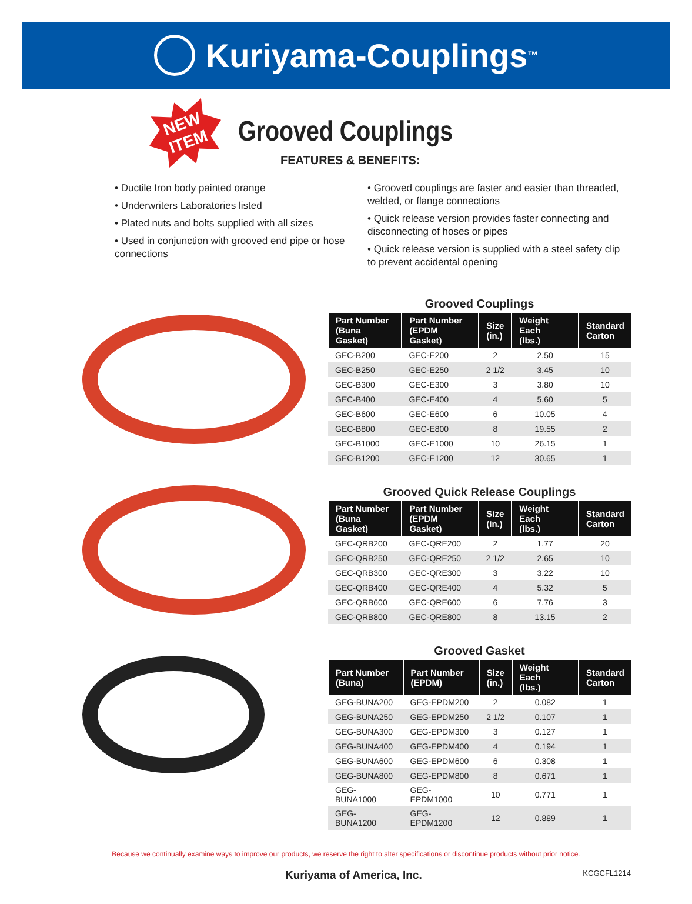Kuriyama-Couplings<sup>™</sup>
NEW
ITEM
Grooved Couplings
FEATURES & BENEFITS:
• Ductile Iron body painted orange
• Underwriters Laboratories listed
• Plated nuts and bolts supplied with all sizes
• Used in conjunction with grooved end pipe or hose connections
• Grooved couplings are faster and easier than threaded, welded, or flange connections
• Quick release version provides faster connecting and disconnecting of hoses or pipes
• Quick release version is supplied with a steel safety clip to prevent accidental opening
Grooved Couplings
| Part Number (Buna Gasket) | Part Number (EPDM Gasket) | Size (in.) | Weight Each (lbs.) | Standard Carton |
| --- | --- | --- | --- | --- |
| GEC-B200 | GEC-E200 | 2 | 2.50 | 15 |
| GEC-B250 | GEC-E250 | 2 1/2 | 3.45 | 10 |
| GEC-B300 | GEC-E300 | 3 | 3.80 | 10 |
| GEC-B400 | GEC-E400 | 4 | 5.60 | 5 |
| GEC-B600 | GEC-E600 | 6 | 10.05 | 4 |
| GEC-B800 | GEC-E800 | 8 | 19.55 | 2 |
| GEC-B1000 | GEC-E1000 | 10 | 26.15 | 1 |
| GEC-B1200 | GEC-E1200 | 12 | 30.65 | 1 |
Grooved Quick Release Couplings
| Part Number (Buna Gasket) | Part Number (EPDM Gasket) | Size (in.) | Weight Each (lbs.) | Standard Carton |
| --- | --- | --- | --- | --- |
| GEC-QRB200 | GEC-QRE200 | 2 | 1.77 | 20 |
| GEC-QRB250 | GEC-QRE250 | 2 1/2 | 2.65 | 10 |
| GEC-QRB300 | GEC-QRE300 | 3 | 3.22 | 10 |
| GEC-QRB400 | GEC-QRE400 | 4 | 5.32 | 5 |
| GEC-QRB600 | GEC-QRE600 | 6 | 7.76 | 3 |
| GEC-QRB800 | GEC-QRE800 | 8 | 13.15 | 2 |
Grooved Gasket
| Part Number (Buna) | Part Number (EPDM) | Size (in.) | Weight Each (lbs.) | Standard Carton |
| --- | --- | --- | --- | --- |
| GEG-BUNA200 | GEG-EPDM200 | 2 | 0.082 | 1 |
| GEG-BUNA250 | GEG-EPDM250 | 2 1/2 | 0.107 | 1 |
| GEG-BUNA300 | GEG-EPDM300 | 3 | 0.127 | 1 |
| GEG-BUNA400 | GEG-EPDM400 | 4 | 0.194 | 1 |
| GEG-BUNA600 | GEG-EPDM600 | 6 | 0.308 | 1 |
| GEG-BUNA800 | GEG-EPDM800 | 8 | 0.671 | 1 |
| GEG-BUNA1000 | GEG-EPDM1000 | 10 | 0.771 | 1 |
| GEG-BUNA1200 | GEG-EPDM1200 | 12 | 0.889 | 1 |
Because we continually examine ways to improve our products, we reserve the right to alter specifications or discontinue products without prior notice.
Kuriyama of America, Inc. KCGCFL1214